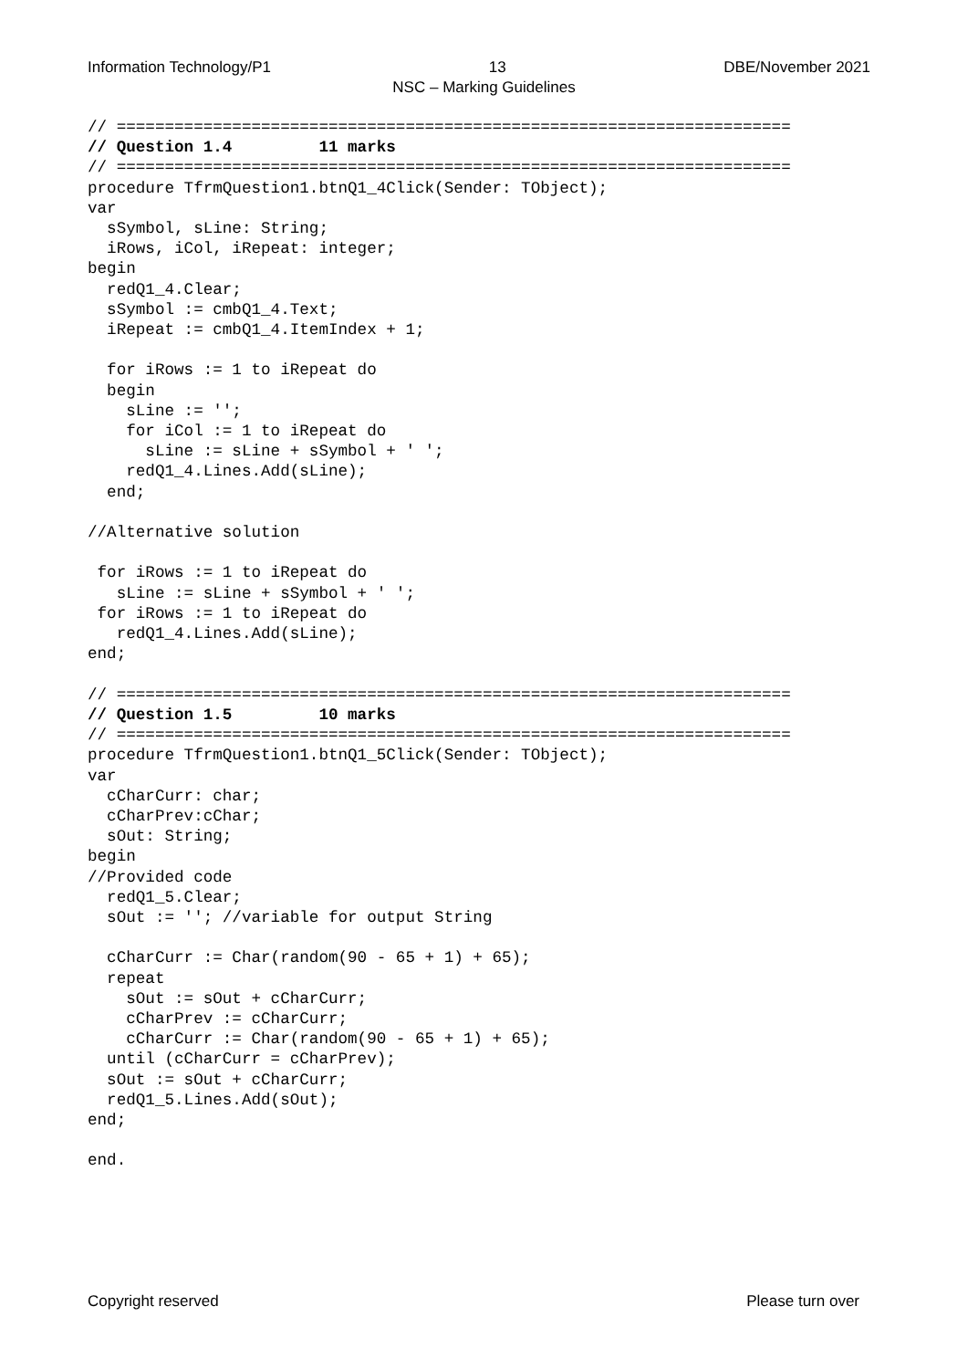Information Technology/P1 13 DBE/November 2021
NSC – Marking Guidelines
// ======================================================================
// Question 1.4         11 marks
// ======================================================================
procedure TfrmQuestion1.btnQ1_4Click(Sender: TObject);
var
  sSymbol, sLine: String;
  iRows, iCol, iRepeat: integer;
begin
  redQ1_4.Clear;
  sSymbol := cmbQ1_4.Text;
  iRepeat := cmbQ1_4.ItemIndex + 1;

  for iRows := 1 to iRepeat do
  begin
    sLine := '';
    for iCol := 1 to iRepeat do
      sLine := sLine + sSymbol + ' ';
    redQ1_4.Lines.Add(sLine);
  end;

//Alternative solution

 for iRows := 1 to iRepeat do
   sLine := sLine + sSymbol + ' ';
 for iRows := 1 to iRepeat do
   redQ1_4.Lines.Add(sLine);
end;

// ======================================================================
// Question 1.5         10 marks
// ======================================================================
procedure TfrmQuestion1.btnQ1_5Click(Sender: TObject);
var
  cCharCurr: char;
  cCharPrev:cChar;
  sOut: String;
begin
//Provided code
  redQ1_5.Clear;
  sOut := ''; //variable for output String

  cCharCurr := Char(random(90 - 65 + 1) + 65);
  repeat
    sOut := sOut + cCharCurr;
    cCharPrev := cCharCurr;
    cCharCurr := Char(random(90 - 65 + 1) + 65);
  until (cCharCurr = cCharPrev);
  sOut := sOut + cCharCurr;
  redQ1_5.Lines.Add(sOut);
end;

end.
Copyright reserved Please turn over